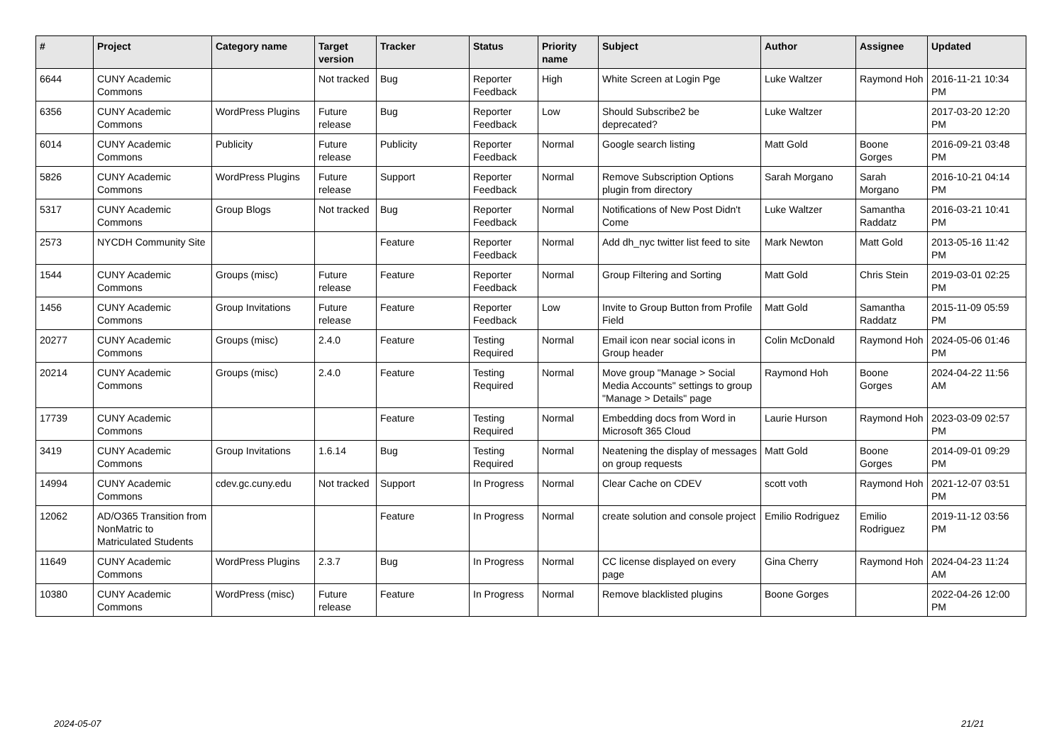| # | Project | Category name | Target version | Tracker | Status | Priority name | Subject | Author | Assignee | Updated |
| --- | --- | --- | --- | --- | --- | --- | --- | --- | --- | --- |
| 6644 | CUNY Academic Commons | | Not tracked | Bug | Reporter Feedback | High | White Screen at Login Pge | Luke Waltzer | Raymond Hoh | 2016-11-21 10:34 PM |
| 6356 | CUNY Academic Commons | WordPress Plugins | Future release | Bug | Reporter Feedback | Low | Should Subscribe2 be deprecated? | Luke Waltzer | | 2017-03-20 12:20 PM |
| 6014 | CUNY Academic Commons | Publicity | Future release | Publicity | Reporter Feedback | Normal | Google search listing | Matt Gold | Boone Gorges | 2016-09-21 03:48 PM |
| 5826 | CUNY Academic Commons | WordPress Plugins | Future release | Support | Reporter Feedback | Normal | Remove Subscription Options plugin from directory | Sarah Morgano | Sarah Morgano | 2016-10-21 04:14 PM |
| 5317 | CUNY Academic Commons | Group Blogs | Not tracked | Bug | Reporter Feedback | Normal | Notifications of New Post Didn't Come | Luke Waltzer | Samantha Raddatz | 2016-03-21 10:41 PM |
| 2573 | NYCDH Community Site | | | Feature | Reporter Feedback | Normal | Add dh_nyc twitter list feed to site | Mark Newton | Matt Gold | 2013-05-16 11:42 PM |
| 1544 | CUNY Academic Commons | Groups (misc) | Future release | Feature | Reporter Feedback | Normal | Group Filtering and Sorting | Matt Gold | Chris Stein | 2019-03-01 02:25 PM |
| 1456 | CUNY Academic Commons | Group Invitations | Future release | Feature | Reporter Feedback | Low | Invite to Group Button from Profile Field | Matt Gold | Samantha Raddatz | 2015-11-09 05:59 PM |
| 20277 | CUNY Academic Commons | Groups (misc) | 2.4.0 | Feature | Testing Required | Normal | Email icon near social icons in Group header | Colin McDonald | Raymond Hoh | 2024-05-06 01:46 PM |
| 20214 | CUNY Academic Commons | Groups (misc) | 2.4.0 | Feature | Testing Required | Normal | Move group "Manage > Social Media Accounts" settings to group "Manage > Details" page | Raymond Hoh | Boone Gorges | 2024-04-22 11:56 AM |
| 17739 | CUNY Academic Commons | | | Feature | Testing Required | Normal | Embedding docs from Word in Microsoft 365 Cloud | Laurie Hurson | Raymond Hoh | 2023-03-09 02:57 PM |
| 3419 | CUNY Academic Commons | Group Invitations | 1.6.14 | Bug | Testing Required | Normal | Neatening the display of messages on group requests | Matt Gold | Boone Gorges | 2014-09-01 09:29 PM |
| 14994 | CUNY Academic Commons | cdev.gc.cuny.edu | Not tracked | Support | In Progress | Normal | Clear Cache on CDEV | scott voth | Raymond Hoh | 2021-12-07 03:51 PM |
| 12062 | AD/O365 Transition from NonMatric to Matriculated Students | | | Feature | In Progress | Normal | create solution and console project | Emilio Rodriguez | Emilio Rodriguez | 2019-11-12 03:56 PM |
| 11649 | CUNY Academic Commons | WordPress Plugins | 2.3.7 | Bug | In Progress | Normal | CC license displayed on every page | Gina Cherry | Raymond Hoh | 2024-04-23 11:24 AM |
| 10380 | CUNY Academic Commons | WordPress (misc) | Future release | Feature | In Progress | Normal | Remove blacklisted plugins | Boone Gorges | | 2022-04-26 12:00 PM |
2024-05-07 21/21